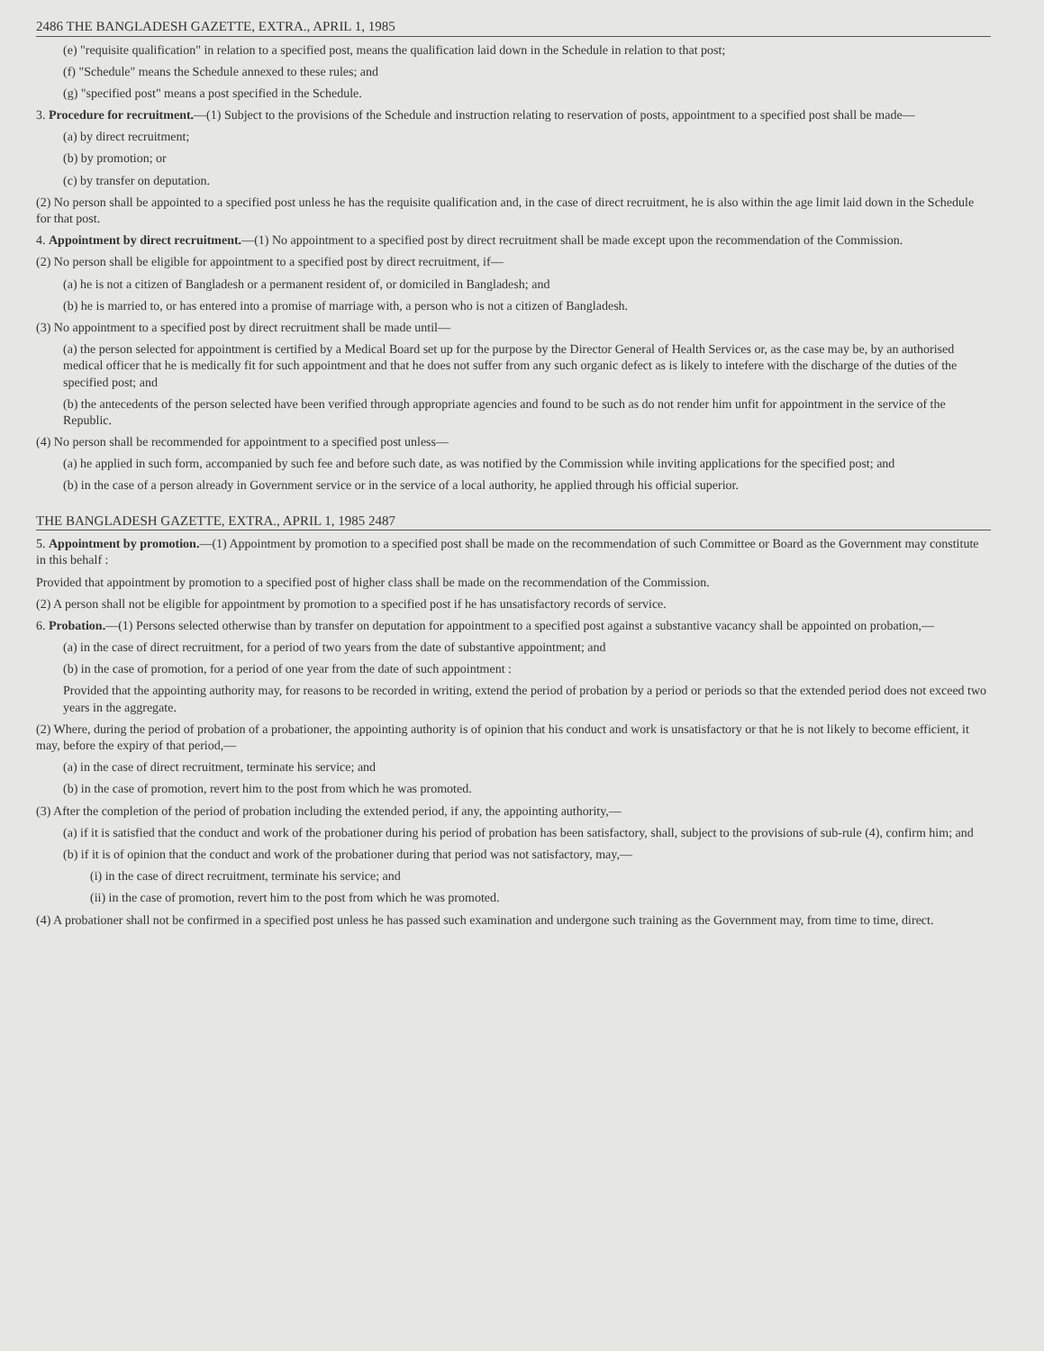2486 THE BANGLADESH GAZETTE, EXTRA., APRIL 1, 1985
(e) "requisite qualification" in relation to a specified post, means the qualification laid down in the Schedule in relation to that post;
(f) "Schedule" means the Schedule annexed to these rules; and
(g) "specified post" means a post specified in the Schedule.
3. Procedure for recruitment.—(1) Subject to the provisions of the Schedule and instruction relating to reservation of posts, appointment to a specified post shall be made—
(a) by direct recruitment;
(b) by promotion; or
(c) by transfer on deputation.
(2) No person shall be appointed to a specified post unless he has the requisite qualification and, in the case of direct recruitment, he is also within the age limit laid down in the Schedule for that post.
4. Appointment by direct recruitment.—(1) No appointment to a specified post by direct recruitment shall be made except upon the recommendation of the Commission.
(2) No person shall be eligible for appointment to a specified post by direct recruitment, if—
(a) he is not a citizen of Bangladesh or a permanent resident of, or domiciled in Bangladesh; and
(b) he is married to, or has entered into a promise of marriage with, a person who is not a citizen of Bangladesh.
(3) No appointment to a specified post by direct recruitment shall be made until—
(a) the person selected for appointment is certified by a Medical Board set up for the purpose by the Director General of Health Services or, as the case may be, by an authorised medical officer that he is medically fit for such appointment and that he does not suffer from any such organic defect as is likely to intefere with the discharge of the duties of the specified post; and
(b) the antecedents of the person selected have been verified through appropriate agencies and found to be such as do not render him unfit for appointment in the service of the Republic.
(4) No person shall be recommended for appointment to a specified post unless—
(a) he applied in such form, accompanied by such fee and before such date, as was notified by the Commission while inviting applications for the specified post; and
(b) in the case of a person already in Government service or in the service of a local authority, he applied through his official superior.
THE BANGLADESH GAZETTE, EXTRA., APRIL 1, 1985 2487
5. Appointment by promotion.—(1) Appointment by promotion to a specified post shall be made on the recommendation of such Committee or Board as the Government may constitute in this behalf :
Provided that appointment by promotion to a specified post of higher class shall be made on the recommendation of the Commission.
(2) A person shall not be eligible for appointment by promotion to a specified post if he has unsatisfactory records of service.
6. Probation.—(1) Persons selected otherwise than by transfer on deputation for appointment to a specified post against a substantive vacancy shall be appointed on probation,—
(a) in the case of direct recruitment, for a period of two years from the date of substantive appointment; and
(b) in the case of promotion, for a period of one year from the date of such appointment :
Provided that the appointing authority may, for reasons to be recorded in writing, extend the period of probation by a period or periods so that the extended period does not exceed two years in the aggregate.
(2) Where, during the period of probation of a probationer, the appointing authority is of opinion that his conduct and work is unsatisfactory or that he is not likely to become efficient, it may, before the expiry of that period,—
(a) in the case of direct recruitment, terminate his service; and
(b) in the case of promotion, revert him to the post from which he was promoted.
(3) After the completion of the period of probation including the extended period, if any, the appointing authority,—
(a) if it is satisfied that the conduct and work of the probationer during his period of probation has been satisfactory, shall, subject to the provisions of sub-rule (4), confirm him; and
(b) if it is of opinion that the conduct and work of the probationer during that period was not satisfactory, may,—
(i) in the case of direct recruitment, terminate his service; and
(ii) in the case of promotion, revert him to the post from which he was promoted.
(4) A probationer shall not be confirmed in a specified post unless he has passed such examination and undergone such training as the Government may, from time to time, direct.